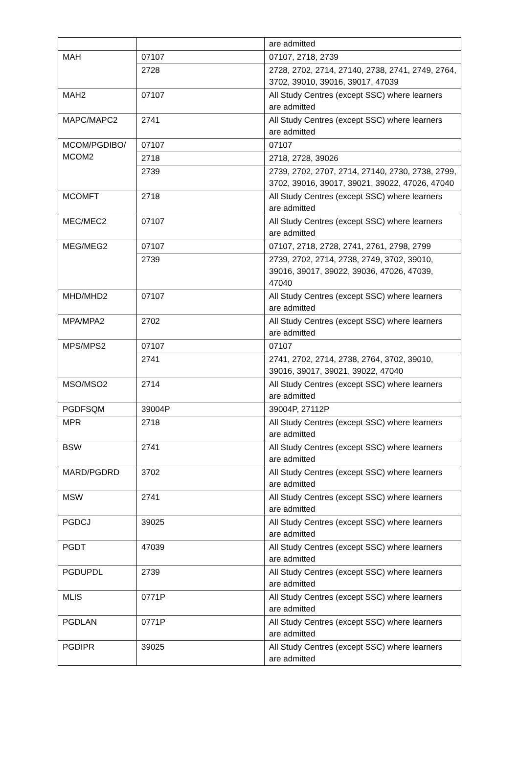| | | are admitted |
| MAH | 07107 | 07107, 2718, 2739 |
| | 2728 | 2728, 2702, 2714, 27140, 2738, 2741, 2749, 2764, 3702, 39010, 39016, 39017, 47039 |
| MAH2 | 07107 | All Study Centres (except SSC) where learners are admitted |
| MAPC/MAPC2 | 2741 | All Study Centres (except SSC) where learners are admitted |
| MCOM/PGDIBO/ MCOM2 | 07107 | 07107 |
| | 2718 | 2718, 2728, 39026 |
| | 2739 | 2739, 2702, 2707, 2714, 27140, 2730, 2738, 2799, 3702, 39016, 39017, 39021, 39022, 47026, 47040 |
| MCOMFT | 2718 | All Study Centres (except SSC) where learners are admitted |
| MEC/MEC2 | 07107 | All Study Centres (except SSC) where learners are admitted |
| MEG/MEG2 | 07107 | 07107, 2718, 2728, 2741, 2761, 2798, 2799 |
| | 2739 | 2739, 2702, 2714, 2738, 2749, 3702, 39010, 39016, 39017, 39022, 39036, 47026, 47039, 47040 |
| MHD/MHD2 | 07107 | All Study Centres (except SSC) where learners are admitted |
| MPA/MPA2 | 2702 | All Study Centres (except SSC) where learners are admitted |
| MPS/MPS2 | 07107 | 07107 |
| | 2741 | 2741, 2702, 2714, 2738, 2764, 3702, 39010, 39016, 39017, 39021, 39022, 47040 |
| MSO/MSO2 | 2714 | All Study Centres (except SSC) where learners are admitted |
| PGDFSQM | 39004P | 39004P, 27112P |
| MPR | 2718 | All Study Centres (except SSC) where learners are admitted |
| BSW | 2741 | All Study Centres (except SSC) where learners are admitted |
| MARD/PGDRD | 3702 | All Study Centres (except SSC) where learners are admitted |
| MSW | 2741 | All Study Centres (except SSC) where learners are admitted |
| PGDCJ | 39025 | All Study Centres (except SSC) where learners are admitted |
| PGDT | 47039 | All Study Centres (except SSC) where learners are admitted |
| PGDUPDL | 2739 | All Study Centres (except SSC) where learners are admitted |
| MLIS | 0771P | All Study Centres (except SSC) where learners are admitted |
| PGDLAN | 0771P | All Study Centres (except SSC) where learners are admitted |
| PGDIPR | 39025 | All Study Centres (except SSC) where learners are admitted |